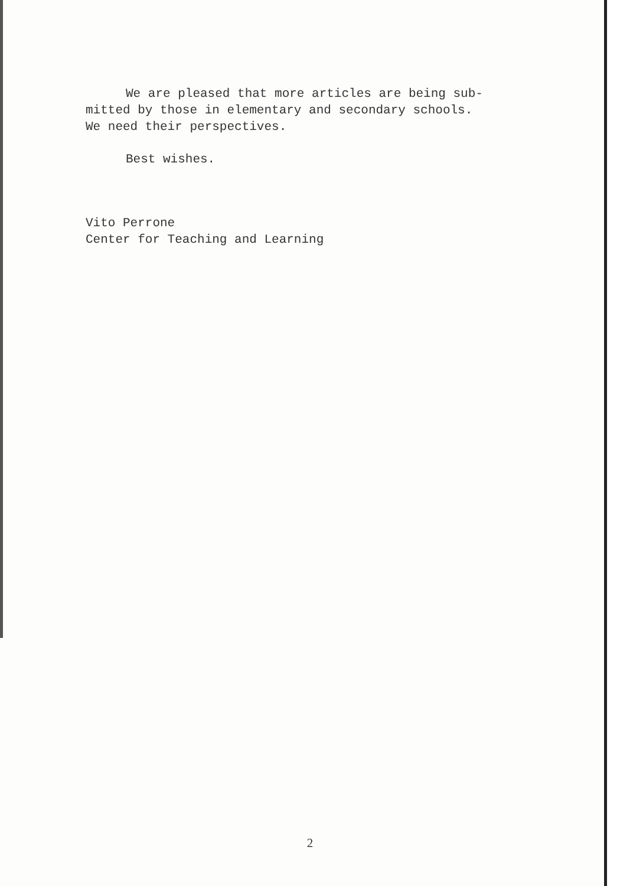We are pleased that more articles are being sub-
mitted by those in elementary and secondary schools.
We need their perspectives.
Best wishes.
Vito Perrone
Center for Teaching and Learning
2